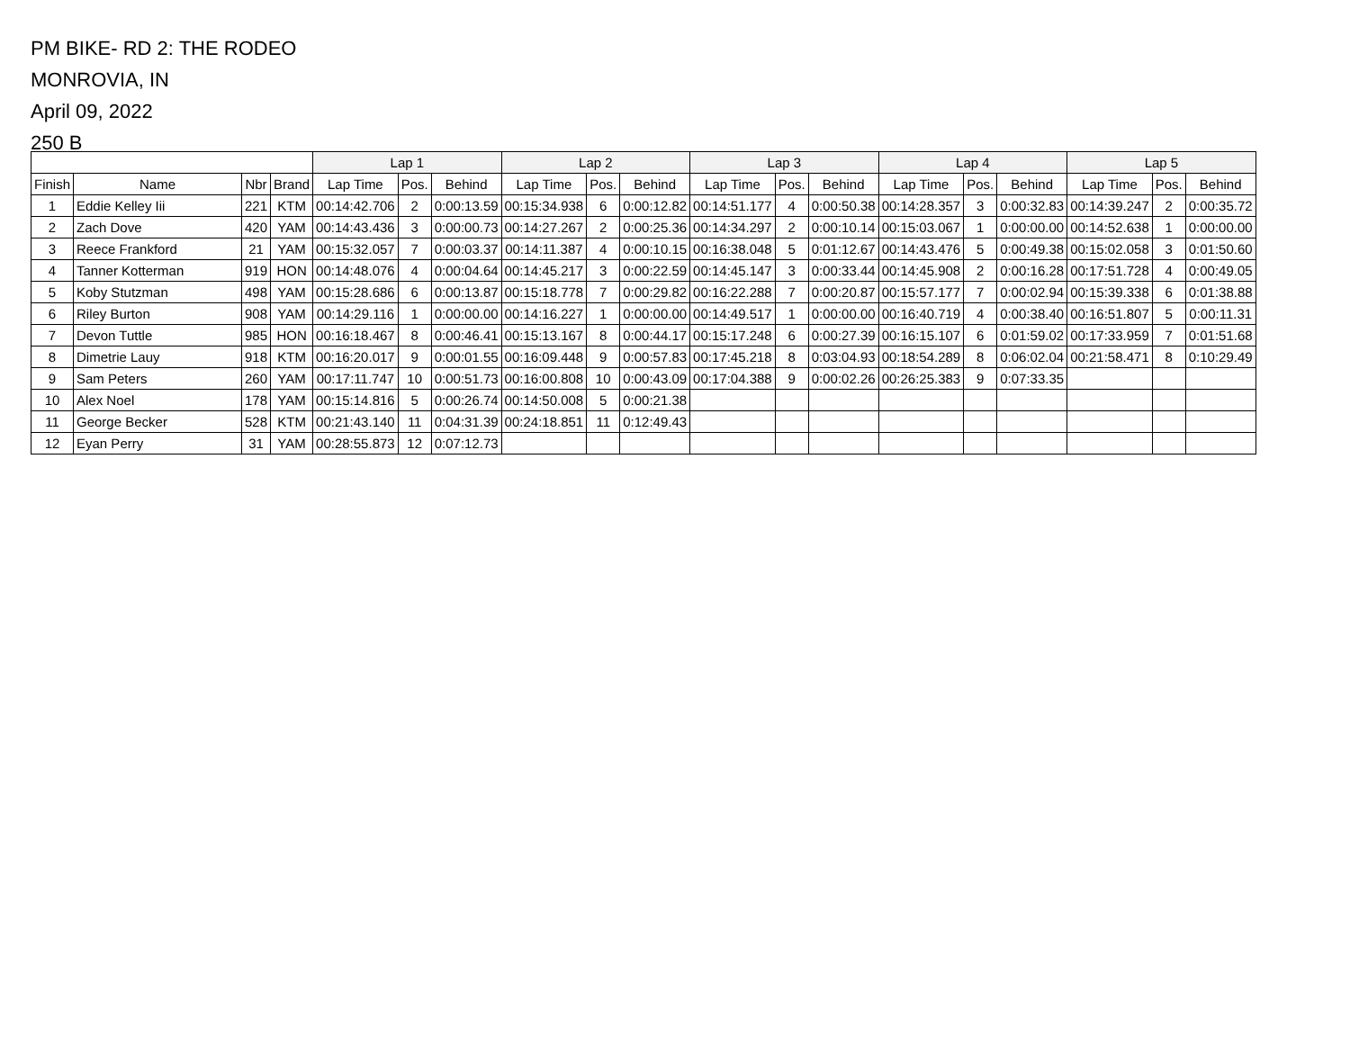PM BIKE- RD 2: THE RODEO
MONROVIA, IN
April 09, 2022
250 B
| | | | | Lap 1 | | | Lap 2 | | | Lap 3 | | | Lap 4 | | | Lap 5 | | |
| --- | --- | --- | --- | --- | --- | --- | --- | --- | --- | --- | --- | --- | --- | --- | --- | --- | --- | --- |
| Finish | Name | Nbr | Brand | Lap Time | Pos. | Behind | Lap Time | Pos. | Behind | Lap Time | Pos. | Behind | Lap Time | Pos. | Behind | Lap Time | Pos. | Behind |
| 1 | Eddie Kelley Iii | 221 | KTM | 00:14:42.706 | 2 | 0:00:13.59 | 00:15:34.938 | 6 | 0:00:12.82 | 00:14:51.177 | 4 | 0:00:50.38 | 00:14:28.357 | 3 | 0:00:32.83 | 00:14:39.247 | 2 | 0:00:35.72 |
| 2 | Zach Dove | 420 | YAM | 00:14:43.436 | 3 | 0:00:00.73 | 00:14:27.267 | 2 | 0:00:25.36 | 00:14:34.297 | 2 | 0:00:10.14 | 00:15:03.067 | 1 | 0:00:00.00 | 00:14:52.638 | 1 | 0:00:00.00 |
| 3 | Reece Frankford | 21 | YAM | 00:15:32.057 | 7 | 0:00:03.37 | 00:14:11.387 | 4 | 0:00:10.15 | 00:16:38.048 | 5 | 0:01:12.67 | 00:14:43.476 | 5 | 0:00:49.38 | 00:15:02.058 | 3 | 0:01:50.60 |
| 4 | Tanner Kotterman | 919 | HON | 00:14:48.076 | 4 | 0:00:04.64 | 00:14:45.217 | 3 | 0:00:22.59 | 00:14:45.147 | 3 | 0:00:33.44 | 00:14:45.908 | 2 | 0:00:16.28 | 00:17:51.728 | 4 | 0:00:49.05 |
| 5 | Koby Stutzman | 498 | YAM | 00:15:28.686 | 6 | 0:00:13.87 | 00:15:18.778 | 7 | 0:00:29.82 | 00:16:22.288 | 7 | 0:00:20.87 | 00:15:57.177 | 7 | 0:00:02.94 | 00:15:39.338 | 6 | 0:01:38.88 |
| 6 | Riley Burton | 908 | YAM | 00:14:29.116 | 1 | 0:00:00.00 | 00:14:16.227 | 1 | 0:00:00.00 | 00:14:49.517 | 1 | 0:00:00.00 | 00:16:40.719 | 4 | 0:00:38.40 | 00:16:51.807 | 5 | 0:00:11.31 |
| 7 | Devon Tuttle | 985 | HON | 00:16:18.467 | 8 | 0:00:46.41 | 00:15:13.167 | 8 | 0:00:44.17 | 00:15:17.248 | 6 | 0:00:27.39 | 00:16:15.107 | 6 | 0:01:59.02 | 00:17:33.959 | 7 | 0:01:51.68 |
| 8 | Dimetrie Lauy | 918 | KTM | 00:16:20.017 | 9 | 0:00:01.55 | 00:16:09.448 | 9 | 0:00:57.83 | 00:17:45.218 | 8 | 0:03:04.93 | 00:18:54.289 | 8 | 0:06:02.04 | 00:21:58.471 | 8 | 0:10:29.49 |
| 9 | Sam Peters | 260 | YAM | 00:17:11.747 | 10 | 0:00:51.73 | 00:16:00.808 | 10 | 0:00:43.09 | 00:17:04.388 | 9 | 0:00:02.26 | 00:26:25.383 | 9 | 0:07:33.35 | | | |
| 10 | Alex Noel | 178 | YAM | 00:15:14.816 | 5 | 0:00:26.74 | 00:14:50.008 | 5 | 0:00:21.38 | | | | | | | | | |
| 11 | George Becker | 528 | KTM | 00:21:43.140 | 11 | 0:04:31.39 | 00:24:18.851 | 11 | 0:12:49.43 | | | | | | | | | |
| 12 | Eyan Perry | 31 | YAM | 00:28:55.873 | 12 | 0:07:12.73 | | | | | | | | | | | | |